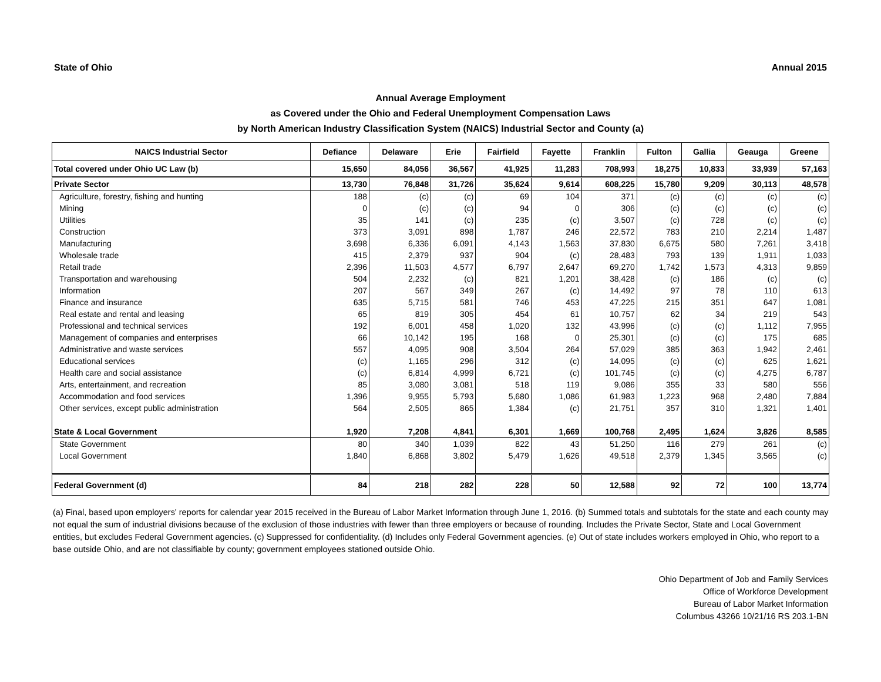State of Ohio Annual 2015
Annual Average Employment
as Covered under the Ohio and Federal Unemployment Compensation Laws
by North American Industry Classification System (NAICS) Industrial Sector and County (a)
| NAICS Industrial Sector | Defiance | Delaware | Erie | Fairfield | Fayette | Franklin | Fulton | Gallia | Geauga | Greene |
| --- | --- | --- | --- | --- | --- | --- | --- | --- | --- | --- |
| Total covered under Ohio UC Law (b) | 15,650 | 84,056 | 36,567 | 41,925 | 11,283 | 708,993 | 18,275 | 10,833 | 33,939 | 57,163 |
| Private Sector | 13,730 | 76,848 | 31,726 | 35,624 | 9,614 | 608,225 | 15,780 | 9,209 | 30,113 | 48,578 |
| Agriculture, forestry, fishing and hunting | 188 | (c) | (c) | 69 | 104 | 371 | (c) | (c) | (c) | (c) |
| Mining | 0 | (c) | (c) | 94 | 0 | 306 | (c) | (c) | (c) | (c) |
| Utilities | 35 | 141 | (c) | 235 | (c) | 3,507 | (c) | 728 | (c) | (c) |
| Construction | 373 | 3,091 | 898 | 1,787 | 246 | 22,572 | 783 | 210 | 2,214 | 1,487 |
| Manufacturing | 3,698 | 6,336 | 6,091 | 4,143 | 1,563 | 37,830 | 6,675 | 580 | 7,261 | 3,418 |
| Wholesale trade | 415 | 2,379 | 937 | 904 | (c) | 28,483 | 793 | 139 | 1,911 | 1,033 |
| Retail trade | 2,396 | 11,503 | 4,577 | 6,797 | 2,647 | 69,270 | 1,742 | 1,573 | 4,313 | 9,859 |
| Transportation and warehousing | 504 | 2,232 | (c) | 821 | 1,201 | 38,428 | (c) | 186 | (c) | (c) |
| Information | 207 | 567 | 349 | 267 | (c) | 14,492 | 97 | 78 | 110 | 613 |
| Finance and insurance | 635 | 5,715 | 581 | 746 | 453 | 47,225 | 215 | 351 | 647 | 1,081 |
| Real estate and rental and leasing | 65 | 819 | 305 | 454 | 61 | 10,757 | 62 | 34 | 219 | 543 |
| Professional and technical services | 192 | 6,001 | 458 | 1,020 | 132 | 43,996 | (c) | (c) | 1,112 | 7,955 |
| Management of companies and enterprises | 66 | 10,142 | 195 | 168 | 0 | 25,301 | (c) | (c) | 175 | 685 |
| Administrative and waste services | 557 | 4,095 | 908 | 3,504 | 264 | 57,029 | 385 | 363 | 1,942 | 2,461 |
| Educational services | (c) | 1,165 | 296 | 312 | (c) | 14,095 | (c) | (c) | 625 | 1,621 |
| Health care and social assistance | (c) | 6,814 | 4,999 | 6,721 | (c) | 101,745 | (c) | (c) | 4,275 | 6,787 |
| Arts, entertainment, and recreation | 85 | 3,080 | 3,081 | 518 | 119 | 9,086 | 355 | 33 | 580 | 556 |
| Accommodation and food services | 1,396 | 9,955 | 5,793 | 5,680 | 1,086 | 61,983 | 1,223 | 968 | 2,480 | 7,884 |
| Other services, except public administration | 564 | 2,505 | 865 | 1,384 | (c) | 21,751 | 357 | 310 | 1,321 | 1,401 |
| State & Local Government | 1,920 | 7,208 | 4,841 | 6,301 | 1,669 | 100,768 | 2,495 | 1,624 | 3,826 | 8,585 |
| State Government | 80 | 340 | 1,039 | 822 | 43 | 51,250 | 116 | 279 | 261 | (c) |
| Local Government | 1,840 | 6,868 | 3,802 | 5,479 | 1,626 | 49,518 | 2,379 | 1,345 | 3,565 | (c) |
| Federal Government (d) | 84 | 218 | 282 | 228 | 50 | 12,588 | 92 | 72 | 100 | 13,774 |
(a) Final, based upon employers' reports for calendar year 2015 received in the Bureau of Labor Market Information through June 1, 2016. (b) Summed totals and subtotals for the state and each county may not equal the sum of industrial divisions because of the exclusion of those industries with fewer than three employers or because of rounding. Includes the Private Sector, State and Local Government entities, but excludes Federal Government agencies. (c) Suppressed for confidentiality. (d) Includes only Federal Government agencies. (e) Out of state includes workers employed in Ohio, who report to a base outside Ohio, and are not classifiable by county; government employees stationed outside Ohio.
Ohio Department of Job and Family Services
Office of Workforce Development
Bureau of Labor Market Information
Columbus 43266 10/21/16 RS 203.1-BN